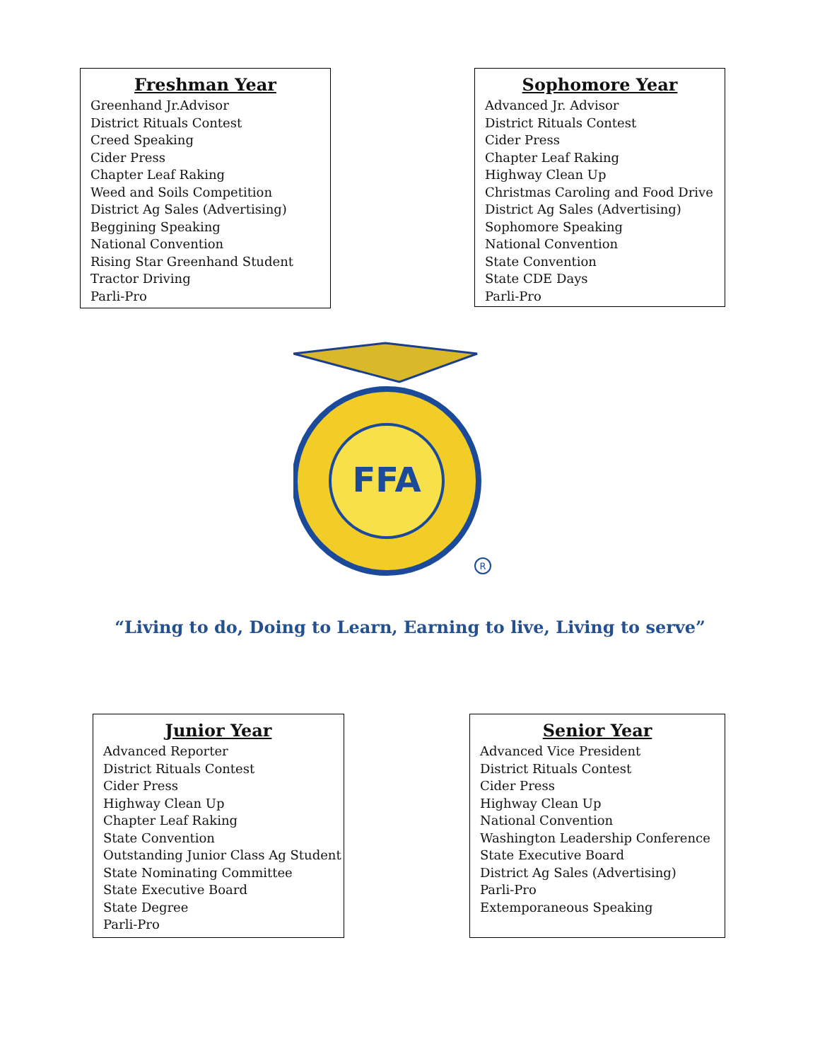Freshman Year
Greenhand Jr.Advisor
District Rituals Contest
Creed Speaking
Cider Press
Chapter Leaf Raking
Weed and Soils Competition
District Ag Sales (Advertising)
Beggining Speaking
National Convention
Rising Star Greenhand Student
Tractor Driving
Parli-Pro
Sophomore Year
Advanced Jr. Advisor
District Rituals Contest
Cider Press
Chapter Leaf Raking
Highway Clean Up
Christmas Caroling and Food Drive
District Ag Sales (Advertising)
Sophomore Speaking
National Convention
State Convention
State CDE Days
Parli-Pro
FFA
R
“Living to do, Doing to Learn, Earning to live, Living to serve”
Junior Year
Advanced Reporter
District Rituals Contest
Cider Press
Highway Clean Up
Chapter Leaf Raking
State Convention
Outstanding Junior Class Ag Student
State Nominating Committee
State Executive Board
State Degree
Parli-Pro
Senior Year
Advanced Vice President
District Rituals Contest
Cider Press
Highway Clean Up
National Convention
Washington Leadership Conference
State Executive Board
District Ag Sales (Advertising)
Parli-Pro
Extemporaneous Speaking